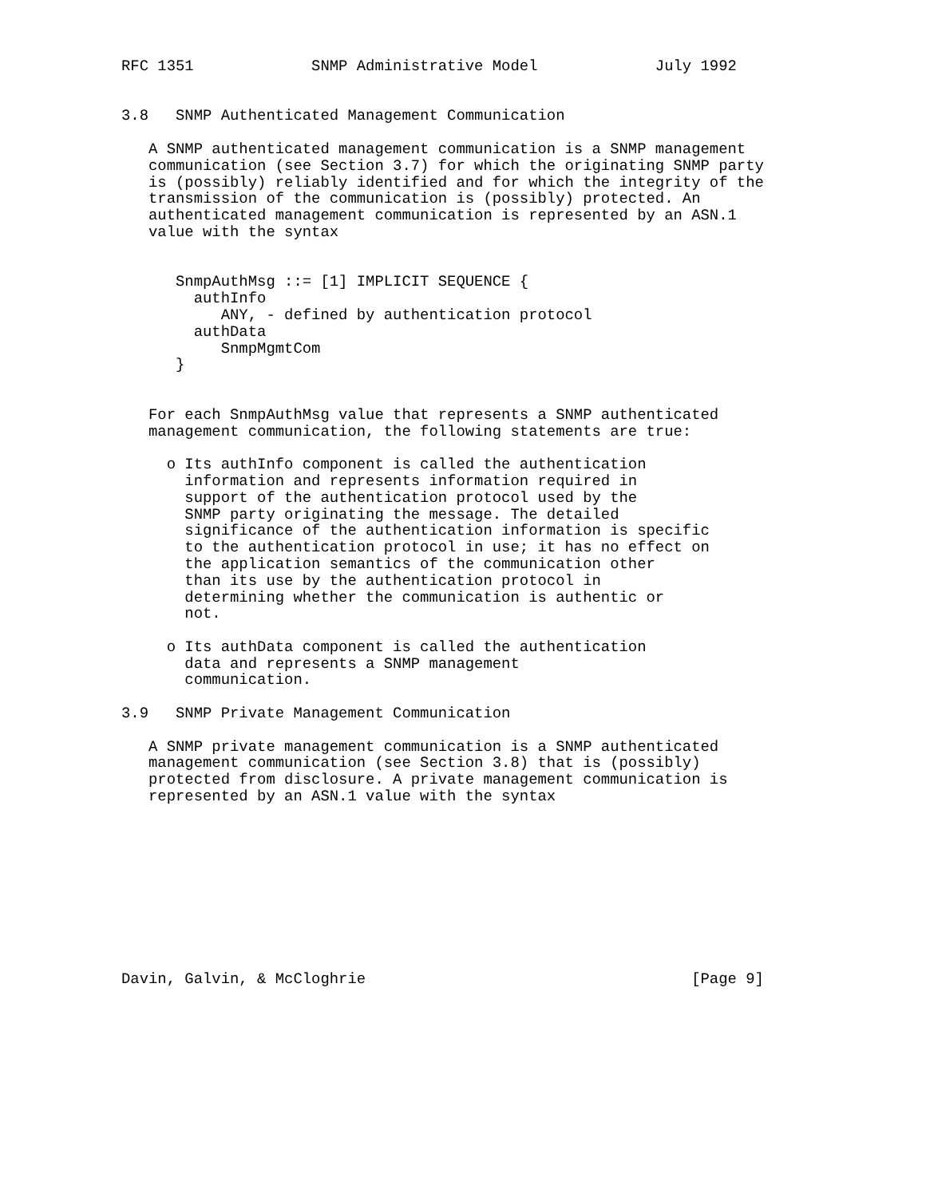RFC 1351             SNMP Administrative Model             July 1992


3.8   SNMP Authenticated Management Communication

   A SNMP authenticated management communication is a SNMP management
   communication (see Section 3.7) for which the originating SNMP party
   is (possibly) reliably identified and for which the integrity of the
   transmission of the communication is (possibly) protected. An
   authenticated management communication is represented by an ASN.1
   value with the syntax


      SnmpAuthMsg ::= [1] IMPLICIT SEQUENCE {
        authInfo
           ANY, - defined by authentication protocol
        authData
           SnmpMgmtCom
      }


   For each SnmpAuthMsg value that represents a SNMP authenticated
   management communication, the following statements are true:

     o Its authInfo component is called the authentication
       information and represents information required in
       support of the authentication protocol used by the
       SNMP party originating the message. The detailed
       significance of the authentication information is specific
       to the authentication protocol in use; it has no effect on
       the application semantics of the communication other
       than its use by the authentication protocol in
       determining whether the communication is authentic or
       not.

     o Its authData component is called the authentication
       data and represents a SNMP management
       communication.

3.9   SNMP Private Management Communication

   A SNMP private management communication is a SNMP authenticated
   management communication (see Section 3.8) that is (possibly)
   protected from disclosure. A private management communication is
   represented by an ASN.1 value with the syntax










Davin, Galvin, & McCloghrie                                    [Page 9]